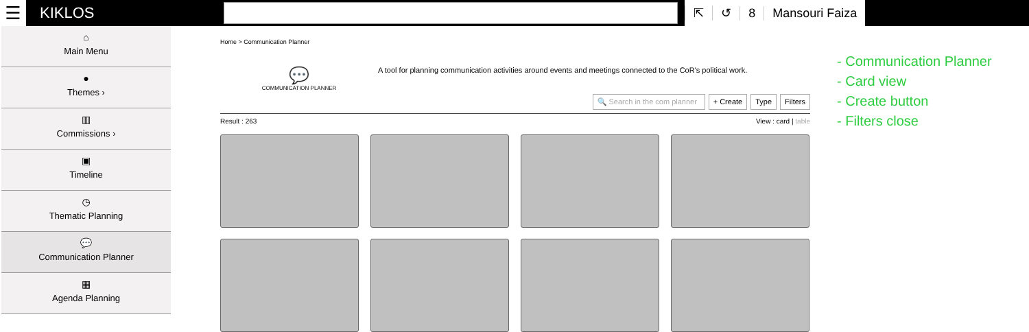☰
KIKLOS
⇱ ↺ 8 Mansouri Faiza
⌂
Main Menu
●
Themes ›
▥
Commissions ›
▣
Timeline
◷
Thematic Planning
💬
Communication Planner
▦
Agenda Planning
Home > Communication Planner
💬
COMMUNICATION PLANNER
A tool for planning communication activities around events and meetings connected to the CoR's political work.
🔍 Search in the com planner + Create Type Filters
Result : 263 View : card | table
- Communication Planner
- Card view
- Create button
- Filters close